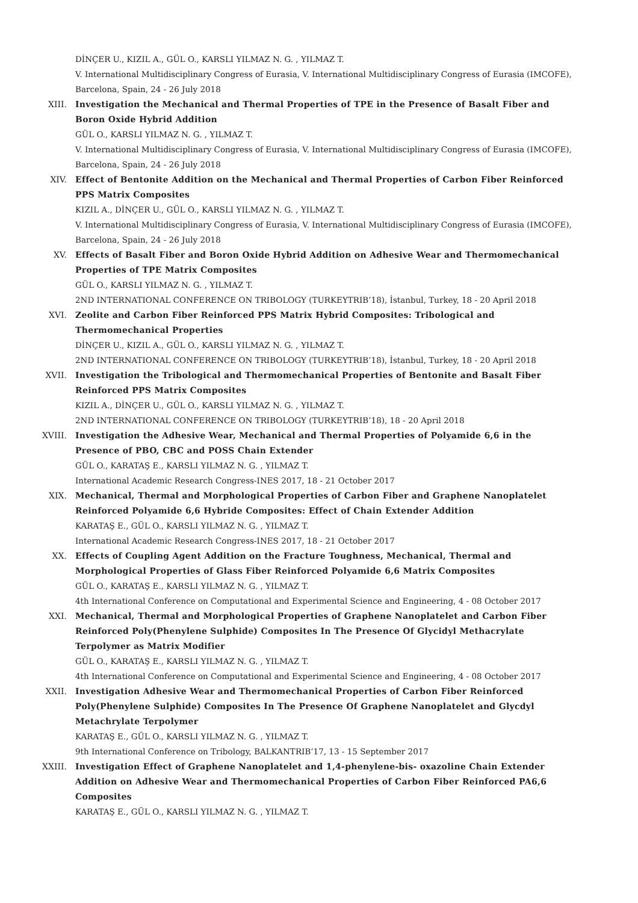DİNÇER U., KIZIL A., GÜL O., KARSLI YILMAZ N. G. , YILMAZ T.
V. International Multidisciplinary Congress of Eurasia, V. International Multidisciplinary Congress of Eurasia (IMCOFE), Barcelona, Spain, 24 - 26 July 2018
XIII. Investigation the Mechanical and Thermal Properties of TPE in the Presence of Basalt Fiber and Boron Oxide Hybrid Addition
GÜL O., KARSLI YILMAZ N. G. , YILMAZ T.
V. International Multidisciplinary Congress of Eurasia, V. International Multidisciplinary Congress of Eurasia (IMCOFE), Barcelona, Spain, 24 - 26 July 2018
XIV. Effect of Bentonite Addition on the Mechanical and Thermal Properties of Carbon Fiber Reinforced PPS Matrix Composites
KIZIL A., DİNÇER U., GÜL O., KARSLI YILMAZ N. G. , YILMAZ T.
V. International Multidisciplinary Congress of Eurasia, V. International Multidisciplinary Congress of Eurasia (IMCOFE), Barcelona, Spain, 24 - 26 July 2018
XV. Effects of Basalt Fiber and Boron Oxide Hybrid Addition on Adhesive Wear and Thermomechanical Properties of TPE Matrix Composites
GÜL O., KARSLI YILMAZ N. G. , YILMAZ T.
2ND INTERNATIONAL CONFERENCE ON TRIBOLOGY (TURKEYTRIB’18), İstanbul, Turkey, 18 - 20 April 2018
XVI. Zeolite and Carbon Fiber Reinforced PPS Matrix Hybrid Composites: Tribological and Thermomechanical Properties
DİNÇER U., KIZIL A., GÜL O., KARSLI YILMAZ N. G. , YILMAZ T.
2ND INTERNATIONAL CONFERENCE ON TRIBOLOGY (TURKEYTRIB’18), İstanbul, Turkey, 18 - 20 April 2018
XVII. Investigation the Tribological and Thermomechanical Properties of Bentonite and Basalt Fiber Reinforced PPS Matrix Composites
KIZIL A., DİNÇER U., GÜL O., KARSLI YILMAZ N. G. , YILMAZ T.
2ND INTERNATIONAL CONFERENCE ON TRIBOLOGY (TURKEYTRIB’18), 18 - 20 April 2018
XVIII. Investigation the Adhesive Wear, Mechanical and Thermal Properties of Polyamide 6,6 in the Presence of PBO, CBC and POSS Chain Extender
GÜL O., KARATAŞ E., KARSLI YILMAZ N. G. , YILMAZ T.
International Academic Research Congress-INES 2017, 18 - 21 October 2017
XIX. Mechanical, Thermal and Morphological Properties of Carbon Fiber and Graphene Nanoplatelet Reinforced Polyamide 6,6 Hybride Composites: Effect of Chain Extender Addition
KARATAŞ E., GÜL O., KARSLI YILMAZ N. G. , YILMAZ T.
International Academic Research Congress-INES 2017, 18 - 21 October 2017
XX. Effects of Coupling Agent Addition on the Fracture Toughness, Mechanical, Thermal and Morphological Properties of Glass Fiber Reinforced Polyamide 6,6 Matrix Composites
GÜL O., KARATAŞ E., KARSLI YILMAZ N. G. , YILMAZ T.
4th International Conference on Computational and Experimental Science and Engineering, 4 - 08 October 2017
XXI. Mechanical, Thermal and Morphological Properties of Graphene Nanoplatelet and Carbon Fiber Reinforced Poly(Phenylene Sulphide) Composites In The Presence Of Glycidyl Methacrylate Terpolymer as Matrix Modifier
GÜL O., KARATAŞ E., KARSLI YILMAZ N. G. , YILMAZ T.
4th International Conference on Computational and Experimental Science and Engineering, 4 - 08 October 2017
XXII. Investigation Adhesive Wear and Thermomechanical Properties of Carbon Fiber Reinforced Poly(Phenylene Sulphide) Composites In The Presence Of Graphene Nanoplatelet and Glycdyl Metachrylate Terpolymer
KARATAŞ E., GÜL O., KARSLI YILMAZ N. G. , YILMAZ T.
9th International Conference on Tribology, BALKANTRIB’17, 13 - 15 September 2017
XXIII. Investigation Effect of Graphene Nanoplatelet and 1,4-phenylene-bis- oxazoline Chain Extender Addition on Adhesive Wear and Thermomechanical Properties of Carbon Fiber Reinforced PA6,6 Composites
KARATAŞ E., GÜL O., KARSLI YILMAZ N. G. , YILMAZ T.